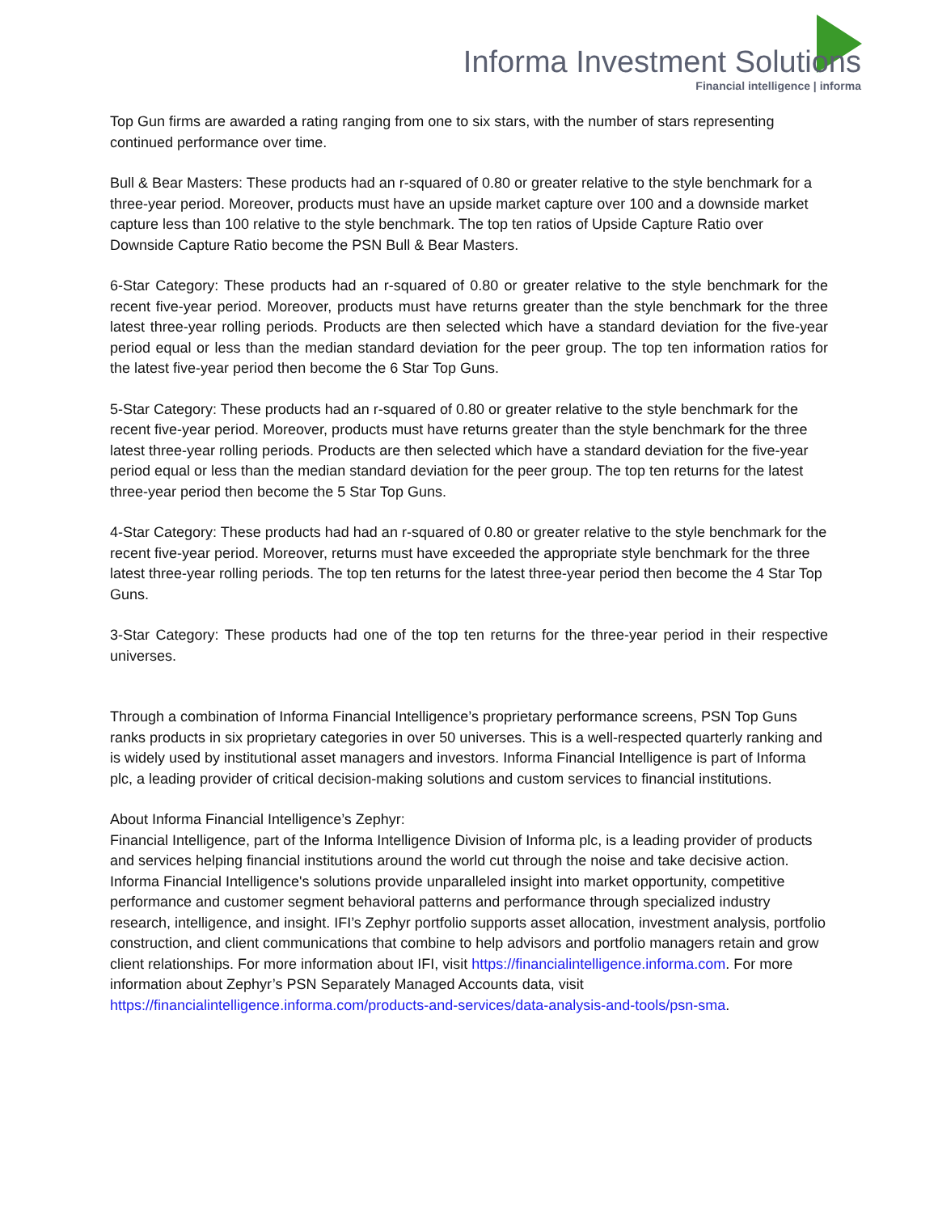Informa Investment Solutions
Financial intelligence | informa
Top Gun firms are awarded a rating ranging from one to six stars, with the number of stars representing continued performance over time.
Bull & Bear Masters: These products had an r-squared of 0.80 or greater relative to the style benchmark for a three-year period. Moreover, products must have an upside market capture over 100 and a downside market capture less than 100 relative to the style benchmark. The top ten ratios of Upside Capture Ratio over Downside Capture Ratio become the PSN Bull & Bear Masters.
6-Star Category: These products had an r-squared of 0.80 or greater relative to the style benchmark for the recent five-year period. Moreover, products must have returns greater than the style benchmark for the three latest three-year rolling periods. Products are then selected which have a standard deviation for the five-year period equal or less than the median standard deviation for the peer group. The top ten information ratios for the latest five-year period then become the 6 Star Top Guns.
5-Star Category: These products had an r-squared of 0.80 or greater relative to the style benchmark for the recent five-year period. Moreover, products must have returns greater than the style benchmark for the three latest three-year rolling periods. Products are then selected which have a standard deviation for the five-year period equal or less than the median standard deviation for the peer group. The top ten returns for the latest three-year period then become the 5 Star Top Guns.
4-Star Category: These products had had an r-squared of 0.80 or greater relative to the style benchmark for the recent five-year period. Moreover, returns must have exceeded the appropriate style benchmark for the three latest three-year rolling periods. The top ten returns for the latest three-year period then become the 4 Star Top Guns.
3-Star Category: These products had one of the top ten returns for the three-year period in their respective universes.
Through a combination of Informa Financial Intelligence’s proprietary performance screens, PSN Top Guns ranks products in six proprietary categories in over 50 universes. This is a well-respected quarterly ranking and is widely used by institutional asset managers and investors. Informa Financial Intelligence is part of Informa plc, a leading provider of critical decision-making solutions and custom services to financial institutions.
About Informa Financial Intelligence’s Zephyr:
Financial Intelligence, part of the Informa Intelligence Division of Informa plc, is a leading provider of products and services helping financial institutions around the world cut through the noise and take decisive action. Informa Financial Intelligence's solutions provide unparalleled insight into market opportunity, competitive performance and customer segment behavioral patterns and performance through specialized industry research, intelligence, and insight. IFI’s Zephyr portfolio supports asset allocation, investment analysis, portfolio construction, and client communications that combine to help advisors and portfolio managers retain and grow client relationships. For more information about IFI, visit https://financialintelligence.informa.com. For more information about Zephyr’s PSN Separately Managed Accounts data, visit https://financialintelligence.informa.com/products-and-services/data-analysis-and-tools/psn-sma.